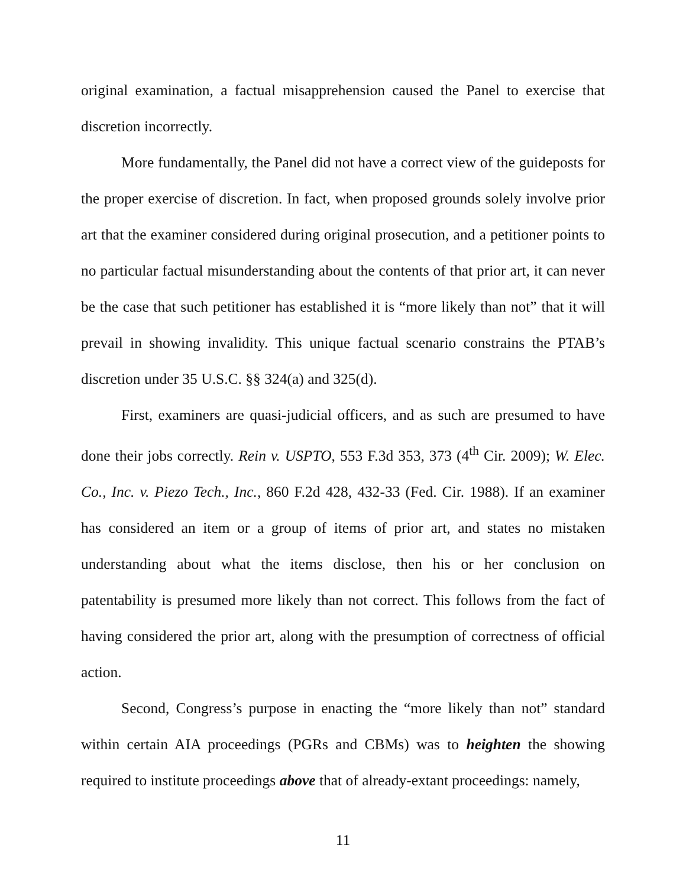original examination, a factual misapprehension caused the Panel to exercise that discretion incorrectly.
More fundamentally, the Panel did not have a correct view of the guideposts for the proper exercise of discretion. In fact, when proposed grounds solely involve prior art that the examiner considered during original prosecution, and a petitioner points to no particular factual misunderstanding about the contents of that prior art, it can never be the case that such petitioner has established it is “more likely than not” that it will prevail in showing invalidity. This unique factual scenario constrains the PTAB’s discretion under 35 U.S.C. §§ 324(a) and 325(d).
First, examiners are quasi-judicial officers, and as such are presumed to have done their jobs correctly. Rein v. USPTO, 553 F.3d 353, 373 (4<sup>th</sup> Cir. 2009); W. Elec. Co., Inc. v. Piezo Tech., Inc., 860 F.2d 428, 432-33 (Fed. Cir. 1988). If an examiner has considered an item or a group of items of prior art, and states no mistaken understanding about what the items disclose, then his or her conclusion on patentability is presumed more likely than not correct. This follows from the fact of having considered the prior art, along with the presumption of correctness of official action.
Second, Congress’s purpose in enacting the “more likely than not” standard within certain AIA proceedings (PGRs and CBMs) was to heighten the showing required to institute proceedings above that of already-extant proceedings: namely,
11